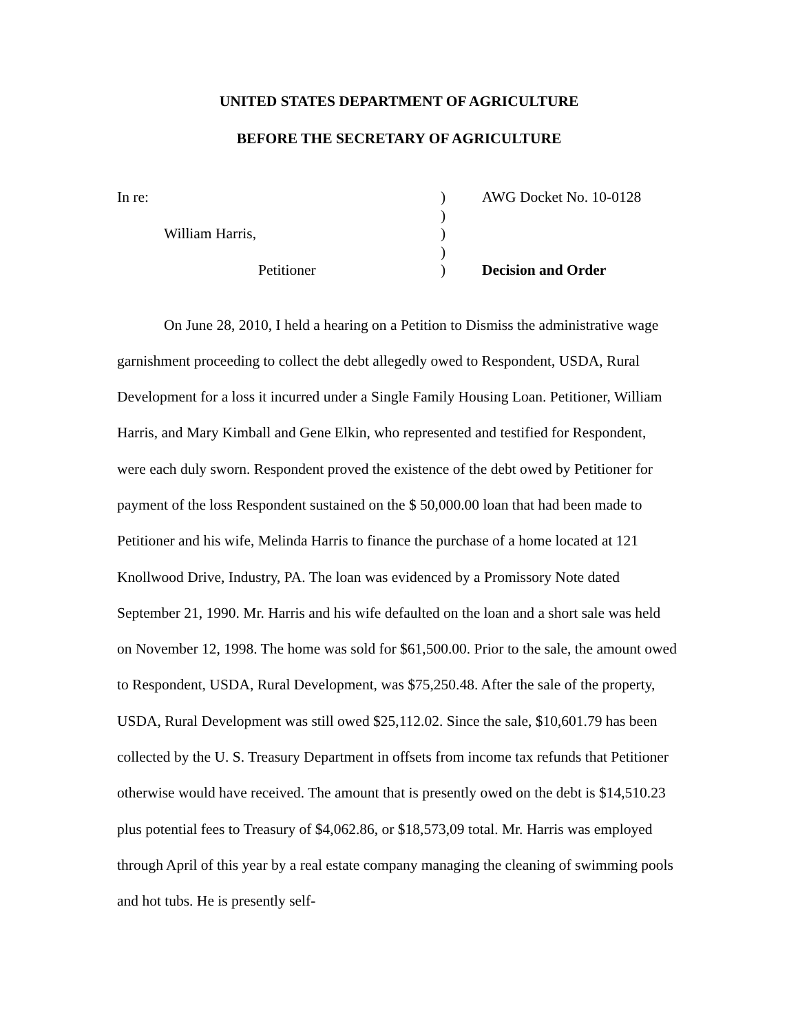UNITED STATES DEPARTMENT OF AGRICULTURE
BEFORE THE SECRETARY OF AGRICULTURE
In re:
)
AWG Docket No. 10-0128
)
William Harris,
)
)
Petitioner
)
Decision and Order
On June 28, 2010, I held a hearing on a Petition to Dismiss the administrative wage garnishment proceeding to collect the debt allegedly owed to Respondent, USDA, Rural Development for a loss it incurred under a Single Family Housing Loan. Petitioner, William Harris, and Mary Kimball and Gene Elkin, who represented and testified for Respondent, were each duly sworn. Respondent proved the existence of the debt owed by Petitioner for payment of the loss Respondent sustained on the $ 50,000.00 loan that had been made to Petitioner and his wife, Melinda Harris to finance the purchase of a home located at 121 Knollwood Drive, Industry, PA. The loan was evidenced by a Promissory Note dated September 21, 1990. Mr. Harris and his wife defaulted on the loan and a short sale was held on November 12, 1998. The home was sold for $61,500.00. Prior to the sale, the amount owed to Respondent, USDA, Rural Development, was $75,250.48. After the sale of the property, USDA, Rural Development was still owed $25,112.02. Since the sale, $10,601.79 has been collected by the U. S. Treasury Department in offsets from income tax refunds that Petitioner otherwise would have received. The amount that is presently owed on the debt is $14,510.23 plus potential fees to Treasury of $4,062.86, or $18,573,09 total. Mr. Harris was employed through April of this year by a real estate company managing the cleaning of swimming pools and hot tubs. He is presently self-